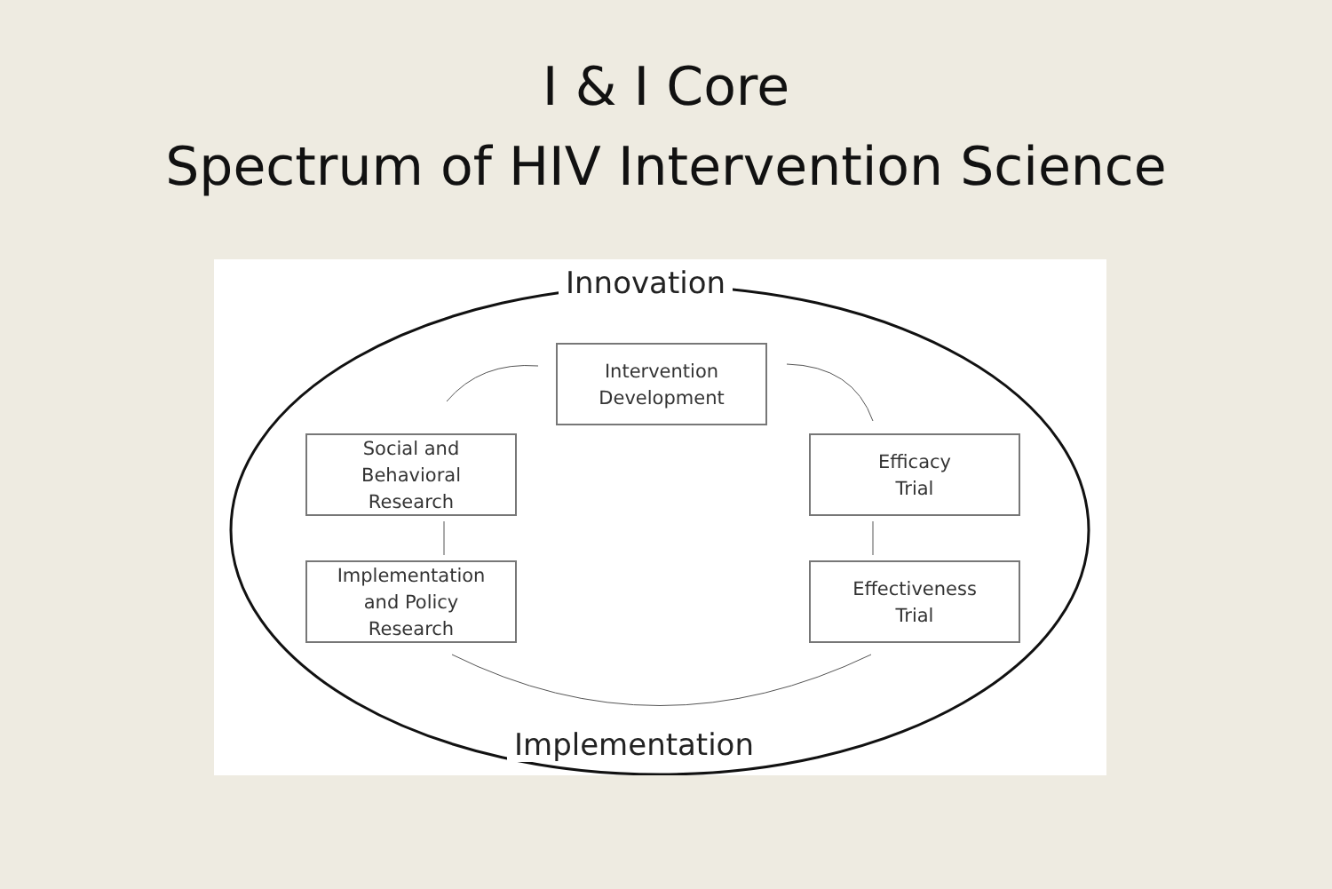I & I Core
Spectrum of HIV Intervention Science
Innovation
Implementation
Intervention
Development
Social and
Behavioral
Research
Implementation
and Policy
Research
Efficacy
Trial
Effectiveness
Trial